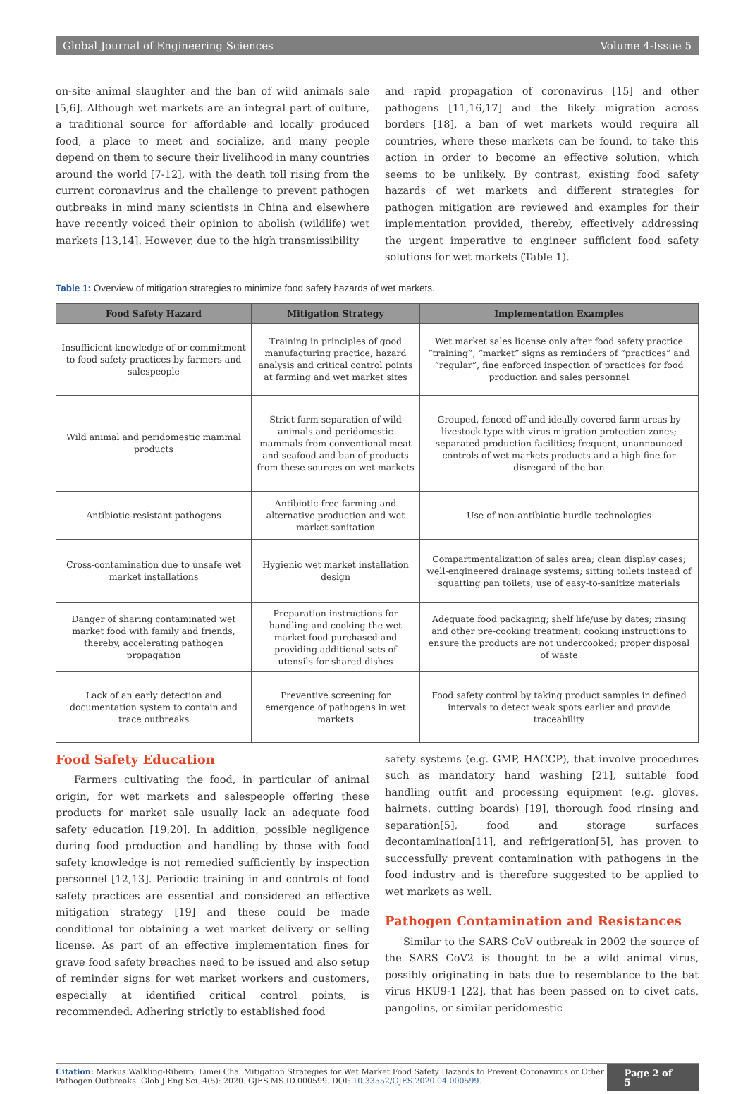Global Journal of Engineering Sciences Volume 4-Issue 5
on-site animal slaughter and the ban of wild animals sale [5,6]. Although wet markets are an integral part of culture, a traditional source for affordable and locally produced food, a place to meet and socialize, and many people depend on them to secure their livelihood in many countries around the world [7-12], with the death toll rising from the current coronavirus and the challenge to prevent pathogen outbreaks in mind many scientists in China and elsewhere have recently voiced their opinion to abolish (wildlife) wet markets [13,14]. However, due to the high transmissibility
and rapid propagation of coronavirus [15] and other pathogens [11,16,17] and the likely migration across borders [18], a ban of wet markets would require all countries, where these markets can be found, to take this action in order to become an effective solution, which seems to be unlikely. By contrast, existing food safety hazards of wet markets and different strategies for pathogen mitigation are reviewed and examples for their implementation provided, thereby, effectively addressing the urgent imperative to engineer sufficient food safety solutions for wet markets (Table 1).
Table 1: Overview of mitigation strategies to minimize food safety hazards of wet markets.
| Food Safety Hazard | Mitigation Strategy | Implementation Examples |
| --- | --- | --- |
| Insufficient knowledge of or commitment to food safety practices by farmers and salespeople | Training in principles of good manufacturing practice, hazard analysis and critical control points at farming and wet market sites | Wet market sales license only after food safety practice “training”, “market” signs as reminders of “practices” and “regular”, fine enforced inspection of practices for food production and sales personnel |
| Wild animal and peridomestic mammal products | Strict farm separation of wild animals and peridomestic mammals from conventional meat and seafood and ban of products from these sources on wet markets | Grouped, fenced off and ideally covered farm areas by livestock type with virus migration protection zones; separated production facilities; frequent, unannounced controls of wet markets products and a high fine for disregard of the ban |
| Antibiotic-resistant pathogens | Antibiotic-free farming and alternative production and wet market sanitation | Use of non-antibiotic hurdle technologies |
| Cross-contamination due to unsafe wet market installations | Hygienic wet market installation design | Compartmentalization of sales area; clean display cases; well-engineered drainage systems; sitting toilets instead of squatting pan toilets; use of easy-to-sanitize materials |
| Danger of sharing contaminated wet market food with family and friends, thereby, accelerating pathogen propagation | Preparation instructions for handling and cooking the wet market food purchased and providing additional sets of utensils for shared dishes | Adequate food packaging; shelf life/use by dates; rinsing and other pre-cooking treatment; cooking instructions to ensure the products are not undercooked; proper disposal of waste |
| Lack of an early detection and documentation system to contain and trace outbreaks | Preventive screening for emergence of pathogens in wet markets | Food safety control by taking product samples in defined intervals to detect weak spots earlier and provide traceability |
Food Safety Education
Farmers cultivating the food, in particular of animal origin, for wet markets and salespeople offering these products for market sale usually lack an adequate food safety education [19,20]. In addition, possible negligence during food production and handling by those with food safety knowledge is not remedied sufficiently by inspection personnel [12,13]. Periodic training in and controls of food safety practices are essential and considered an effective mitigation strategy [19] and these could be made conditional for obtaining a wet market delivery or selling license. As part of an effective implementation fines for grave food safety breaches need to be issued and also setup of reminder signs for wet market workers and customers, especially at identified critical control points, is recommended. Adhering strictly to established food
safety systems (e.g. GMP, HACCP), that involve procedures such as mandatory hand washing [21], suitable food handling outfit and processing equipment (e.g. gloves, hairnets, cutting boards) [19], thorough food rinsing and separation[5], food and storage surfaces decontamination[11], and refrigeration[5], has proven to successfully prevent contamination with pathogens in the food industry and is therefore suggested to be applied to wet markets as well.
Pathogen Contamination and Resistances
Similar to the SARS CoV outbreak in 2002 the source of the SARS CoV2 is thought to be a wild animal virus, possibly originating in bats due to resemblance to the bat virus HKU9-1 [22], that has been passed on to civet cats, pangolins, or similar peridomestic
Citation: Markus Walkling-Ribeiro, Limei Cha. Mitigation Strategies for Wet Market Food Safety Hazards to Prevent Coronavirus or Other Pathogen Outbreaks. Glob J Eng Sci. 4(5): 2020. GJES.MS.ID.000599. DOI: 10.33552/GJES.2020.04.000599.
Page 2 of 5